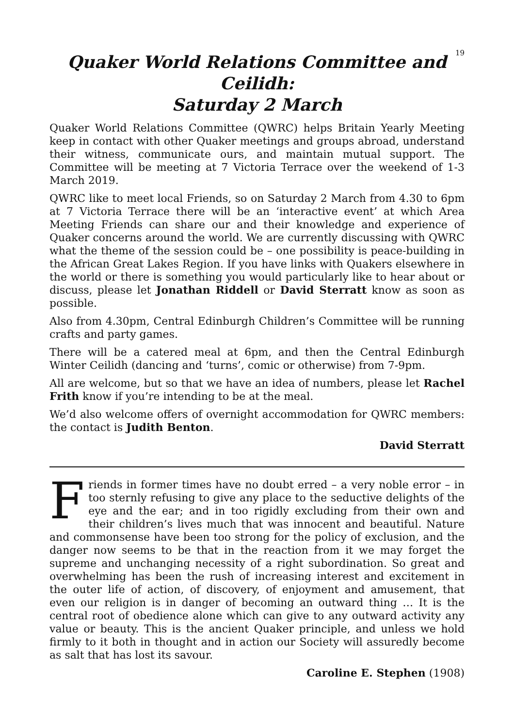19
Quaker World Relations Committee and Ceilidh:
Saturday 2 March
Quaker World Relations Committee (QWRC) helps Britain Yearly Meeting keep in contact with other Quaker meetings and groups abroad, understand their witness, communicate ours, and maintain mutual support. The Committee will be meeting at 7 Victoria Terrace over the weekend of 1-3 March 2019.
QWRC like to meet local Friends, so on Saturday 2 March from 4.30 to 6pm at 7 Victoria Terrace there will be an ‘interactive event’ at which Area Meeting Friends can share our and their knowledge and experience of Quaker concerns around the world. We are currently discussing with QWRC what the theme of the session could be – one possibility is peace-building in the African Great Lakes Region. If you have links with Quakers elsewhere in the world or there is something you would particularly like to hear about or discuss, please let Jonathan Riddell or David Sterratt know as soon as possible.
Also from 4.30pm, Central Edinburgh Children’s Committee will be running crafts and party games.
There will be a catered meal at 6pm, and then the Central Edinburgh Winter Ceilidh (dancing and ‘turns’, comic or otherwise) from 7-9pm.
All are welcome, but so that we have an idea of numbers, please let Rachel Frith know if you’re intending to be at the meal.
We’d also welcome offers of overnight accommodation for QWRC members: the contact is Judith Benton.
David Sterratt
Friends in former times have no doubt erred – a very noble error – in too sternly refusing to give any place to the seductive delights of the eye and the ear; and in too rigidly excluding from their own and their children’s lives much that was innocent and beautiful. Nature and commonsense have been too strong for the policy of exclusion, and the danger now seems to be that in the reaction from it we may forget the supreme and unchanging necessity of a right subordination. So great and overwhelming has been the rush of increasing interest and excitement in the outer life of action, of discovery, of enjoyment and amusement, that even our religion is in danger of becoming an outward thing … It is the central root of obedience alone which can give to any outward activity any value or beauty. This is the ancient Quaker principle, and unless we hold firmly to it both in thought and in action our Society will assuredly become as salt that has lost its savour.
Caroline E. Stephen (1908)